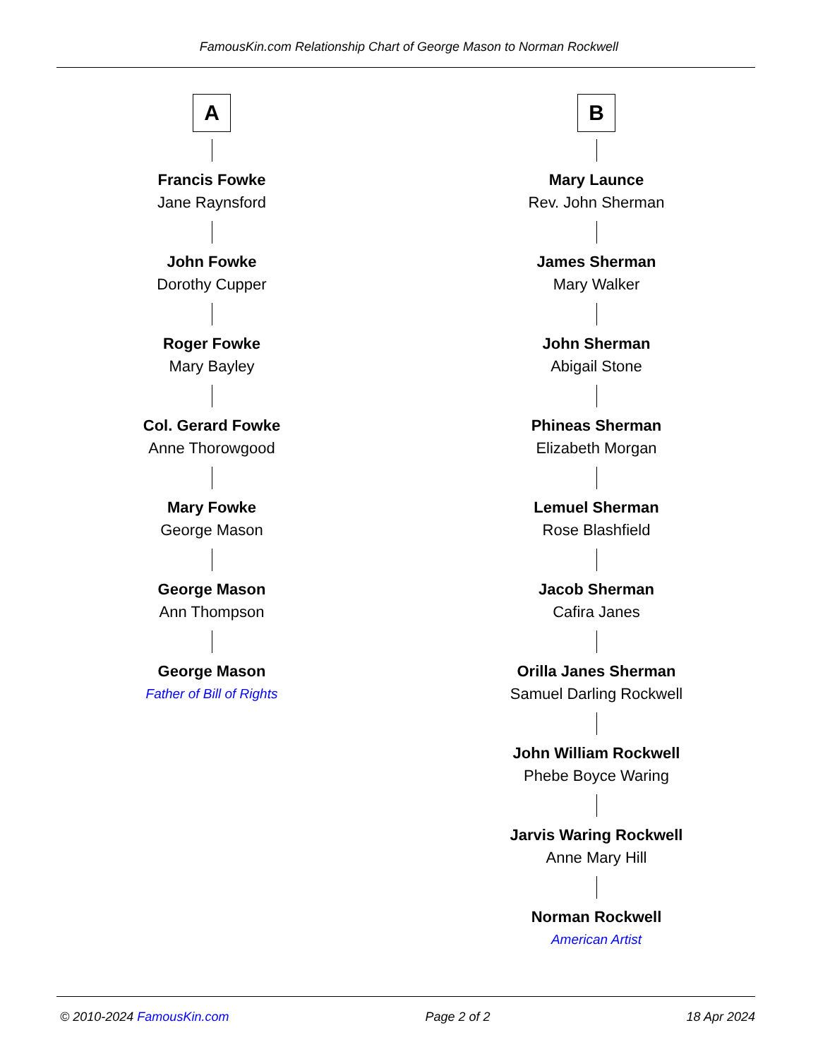FamousKin.com Relationship Chart of George Mason to Norman Rockwell
A
Francis Fowke
Jane Raynsford
John Fowke
Dorothy Cupper
Roger Fowke
Mary Bayley
Col. Gerard Fowke
Anne Thorowgood
Mary Fowke
George Mason
George Mason
Ann Thompson
George Mason
Father of Bill of Rights
B
Mary Launce
Rev. John Sherman
James Sherman
Mary Walker
John Sherman
Abigail Stone
Phineas Sherman
Elizabeth Morgan
Lemuel Sherman
Rose Blashfield
Jacob Sherman
Cafira Janes
Orilla Janes Sherman
Samuel Darling Rockwell
John William Rockwell
Phebe Boyce Waring
Jarvis Waring Rockwell
Anne Mary Hill
Norman Rockwell
American Artist
© 2010-2024 FamousKin.com Page 2 of 2 18 Apr 2024